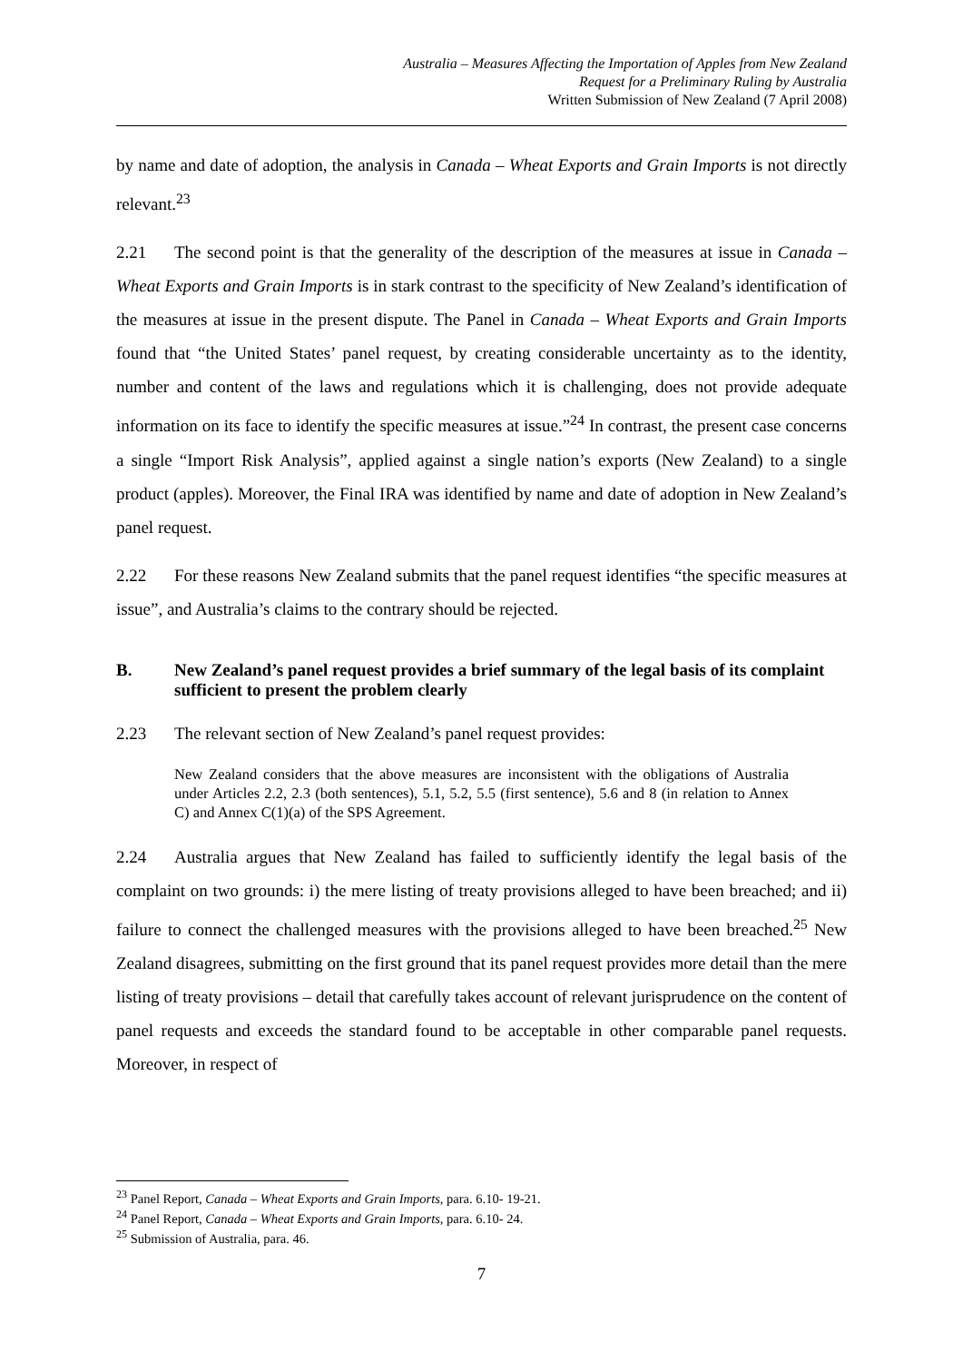Australia – Measures Affecting the Importation of Apples from New Zealand
Request for a Preliminary Ruling by Australia
Written Submission of New Zealand (7 April 2008)
by name and date of adoption, the analysis in Canada – Wheat Exports and Grain Imports is not directly relevant.<sup>23</sup>
2.21 The second point is that the generality of the description of the measures at issue in Canada – Wheat Exports and Grain Imports is in stark contrast to the specificity of New Zealand’s identification of the measures at issue in the present dispute. The Panel in Canada – Wheat Exports and Grain Imports found that “the United States’ panel request, by creating considerable uncertainty as to the identity, number and content of the laws and regulations which it is challenging, does not provide adequate information on its face to identify the specific measures at issue.”<sup>24</sup> In contrast, the present case concerns a single “Import Risk Analysis”, applied against a single nation’s exports (New Zealand) to a single product (apples). Moreover, the Final IRA was identified by name and date of adoption in New Zealand’s panel request.
2.22 For these reasons New Zealand submits that the panel request identifies “the specific measures at issue”, and Australia’s claims to the contrary should be rejected.
B. New Zealand’s panel request provides a brief summary of the legal basis of its complaint sufficient to present the problem clearly
2.23 The relevant section of New Zealand’s panel request provides:
New Zealand considers that the above measures are inconsistent with the obligations of Australia under Articles 2.2, 2.3 (both sentences), 5.1, 5.2, 5.5 (first sentence), 5.6 and 8 (in relation to Annex C) and Annex C(1)(a) of the SPS Agreement.
2.24 Australia argues that New Zealand has failed to sufficiently identify the legal basis of the complaint on two grounds: i) the mere listing of treaty provisions alleged to have been breached; and ii) failure to connect the challenged measures with the provisions alleged to have been breached.<sup>25</sup> New Zealand disagrees, submitting on the first ground that its panel request provides more detail than the mere listing of treaty provisions – detail that carefully takes account of relevant jurisprudence on the content of panel requests and exceeds the standard found to be acceptable in other comparable panel requests. Moreover, in respect of
<sup>23</sup> Panel Report, Canada – Wheat Exports and Grain Imports, para. 6.10- 19-21.
<sup>24</sup> Panel Report, Canada – Wheat Exports and Grain Imports, para. 6.10- 24.
<sup>25</sup> Submission of Australia, para. 46.
7